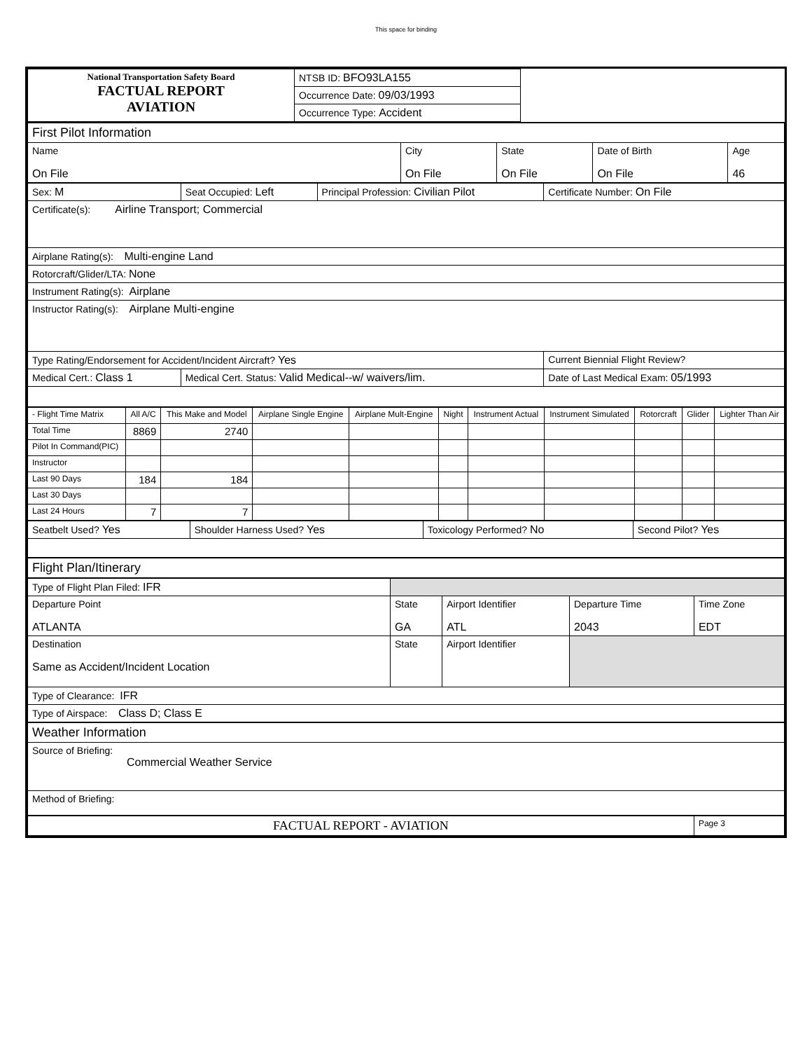This space for binding
| National Transportation Safety Board FACTUAL REPORT AVIATION | NTSB ID: BFO93LA155 | |
| | Occurrence Date: 09/03/1993 | |
| | Occurrence Type: Accident | |
| First Pilot Information | | | | |
| Name On File | City On File | State On File | Date of Birth On File | Age 46 |
| Sex: M | Seat Occupied: Left | Principal Profession: Civilian Pilot | Certificate Number: On File |
| Certificate(s): Airline Transport; Commercial | | | |
| Airplane Rating(s): Multi-engine Land | | | |
| Rotorcraft/Glider/LTA: None | | | |
| Instrument Rating(s): Airplane | | | |
| Instructor Rating(s): Airplane Multi-engine | | | |
| Type Rating/Endorsement for Accident/Incident Aircraft? Yes | | | Current Biennial Flight Review? |
| Medical Cert.: Class 1 | Medical Cert. Status: Valid Medical--w/ waivers/lim. | | Date of Last Medical Exam: 05/1993 |
| - Flight Time Matrix | All A/C | This Make and Model | Airplane Single Engine | Airplane Mult-Engine | Night | Instrument Actual | Instrument Simulated | Rotorcraft | Glider | Lighter Than Air |
| Total Time | 8869 | 2740 | | | | | | | | |
| Pilot In Command(PIC) | | | | | | | | | | |
| Instructor | | | | | | | | | | |
| Last 90 Days | 184 | 184 | | | | | | | | |
| Last 30 Days | | | | | | | | | | |
| Last 24 Hours | 7 | 7 | | | | | | | | |
| Seatbelt Used? Yes | Shoulder Harness Used? Yes | Toxicology Performed? No | Second Pilot? Yes |
| Flight Plan/Itinerary | | | |
| Type of Flight Plan Filed: IFR | | | | |
| Departure Point ATLANTA | State GA | Airport Identifier ATL | Departure Time 2043 | Time Zone EDT |
| Destination Same as Accident/Incident Location | State | Airport Identifier | | |
| Type of Clearance: IFR | | | | |
| Type of Airspace: Class D; Class E | | | | |
| Weather Information | | | | |
| Source of Briefing: Commercial Weather Service | | | | |
| Method of Briefing: | | | | |
| FACTUAL REPORT - AVIATION | | | | Page 3 |